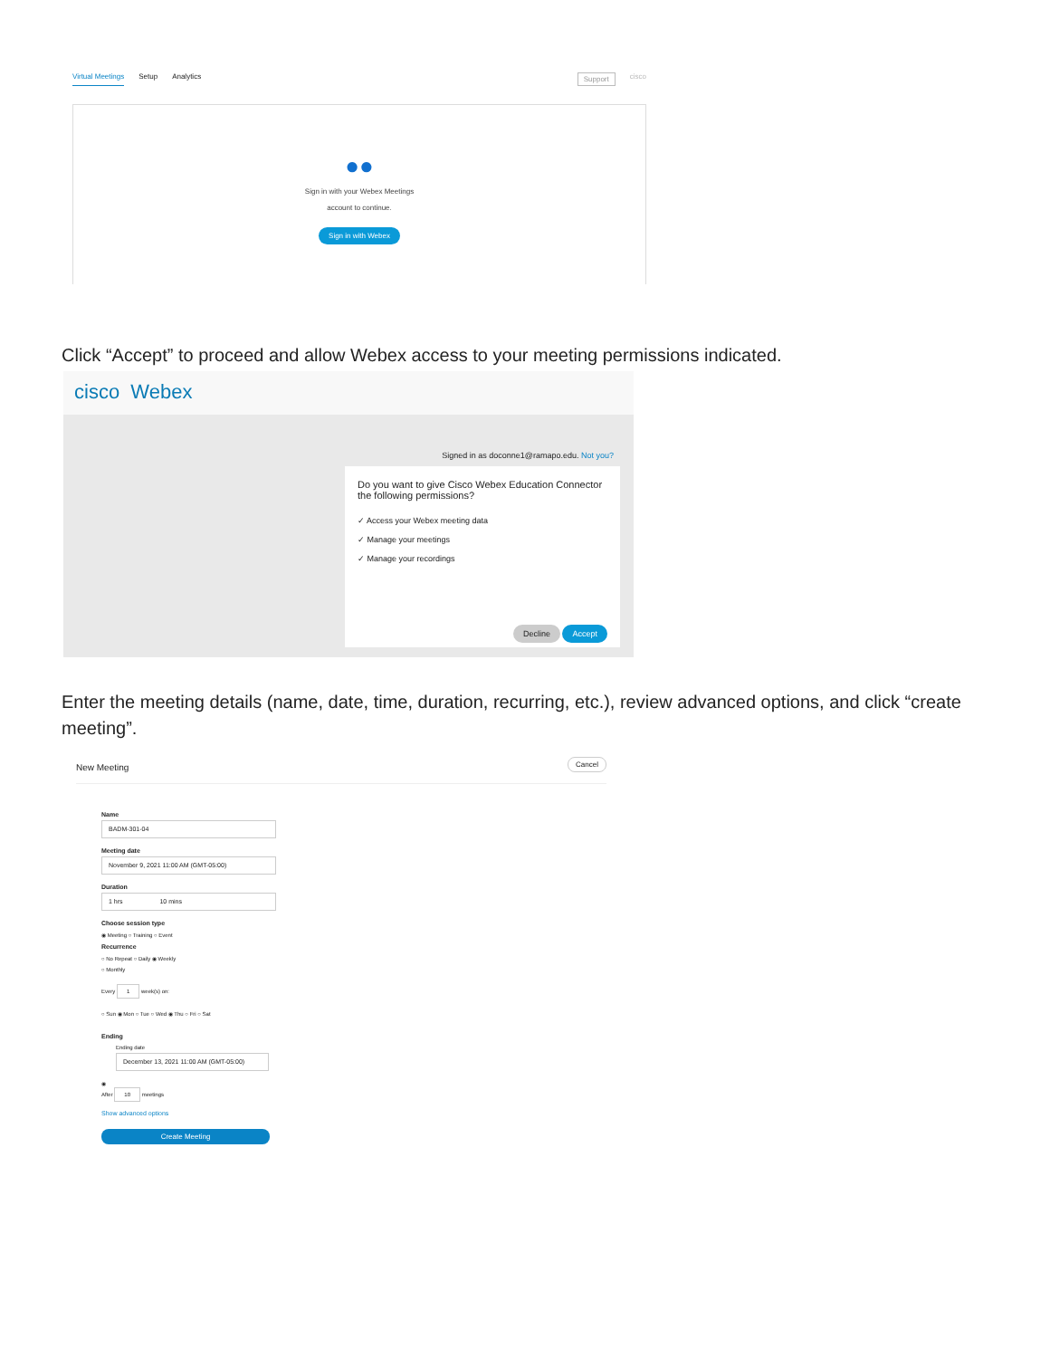Virtual Meetings Setup Analytics Support cisco
●●
Sign in with your Webex Meetings
account to continue.
Sign in with Webex
Click “Accept” to proceed and allow Webex access to your meeting permissions indicated.
cisco Webex
Signed in as doconne1@ramapo.edu. Not you?
Do you want to give Cisco Webex Education Connector the following permissions?
✓ Access your Webex meeting data
✓ Manage your meetings
✓ Manage your recordings
Decline Accept
Enter the meeting details (name, date, time, duration, recurring, etc.), review advanced options, and click “create meeting”.
New Meeting Cancel
Name
BADM-301-04
Meeting date
November 9, 2021 11:00 AM (GMT-05:00)
Duration
1 hrs 10 mins
Choose session type
◉ Meeting ○ Training ○ Event
Recurrence
○ No Repeat ○ Daily ◉ Weekly
○ Monthly
Every 1 week(s) on:
○ Sun ◉ Mon ○ Tue ○ Wed ◉ Thu ○ Fri ○ Sat
Ending
Ending date
December 13, 2021 11:00 AM (GMT-05:00)
◉
After 10 meetings
Show advanced options
Create Meeting